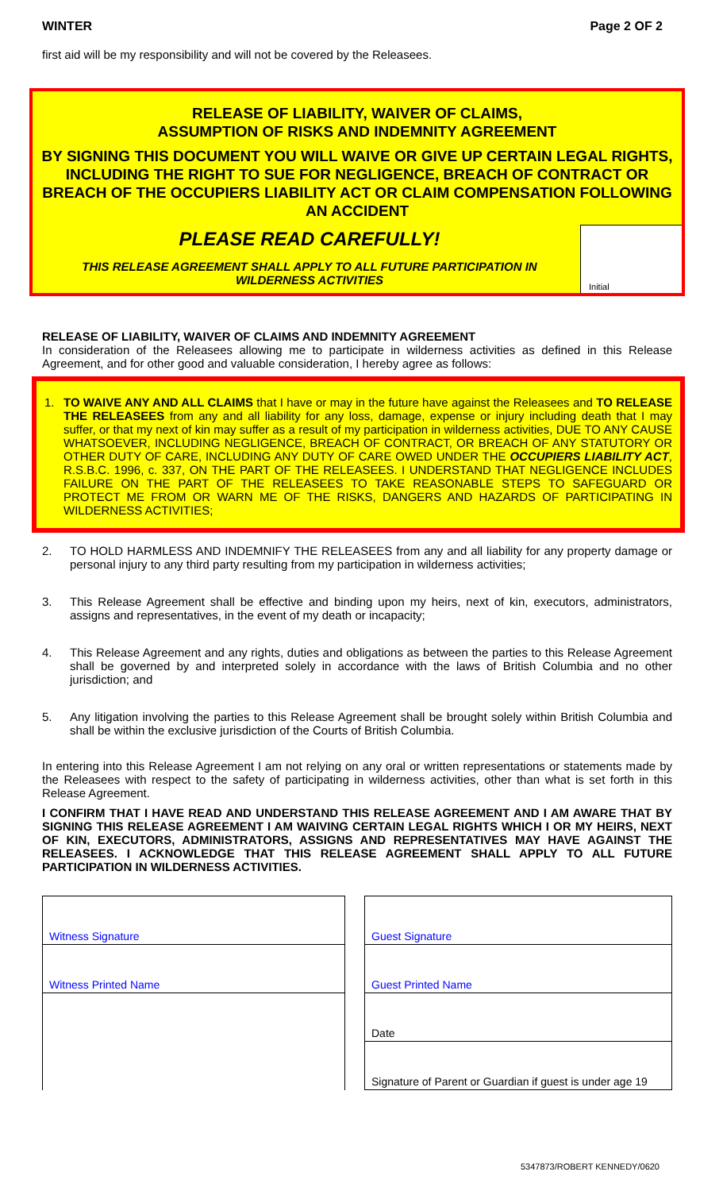WINTER Page 2 OF 2
first aid will be my responsibility and will not be covered by the Releasees.
RELEASE OF LIABILITY, WAIVER OF CLAIMS,
ASSUMPTION OF RISKS AND INDEMNITY AGREEMENT
BY SIGNING THIS DOCUMENT YOU WILL WAIVE OR GIVE UP CERTAIN LEGAL RIGHTS, INCLUDING THE RIGHT TO SUE FOR NEGLIGENCE, BREACH OF CONTRACT OR BREACH OF THE OCCUPIERS LIABILITY ACT OR CLAIM COMPENSATION FOLLOWING AN ACCIDENT
PLEASE READ CAREFULLY!
THIS RELEASE AGREEMENT SHALL APPLY TO ALL FUTURE PARTICIPATION IN WILDERNESS ACTIVITIES
Initial
RELEASE OF LIABILITY, WAIVER OF CLAIMS AND INDEMNITY AGREEMENT
In consideration of the Releasees allowing me to participate in wilderness activities as defined in this Release Agreement, and for other good and valuable consideration, I hereby agree as follows:
1. TO WAIVE ANY AND ALL CLAIMS that I have or may in the future have against the Releasees and TO RELEASE THE RELEASEES from any and all liability for any loss, damage, expense or injury including death that I may suffer, or that my next of kin may suffer as a result of my participation in wilderness activities, DUE TO ANY CAUSE WHATSOEVER, INCLUDING NEGLIGENCE, BREACH OF CONTRACT, OR BREACH OF ANY STATUTORY OR OTHER DUTY OF CARE, INCLUDING ANY DUTY OF CARE OWED UNDER THE OCCUPIERS LIABILITY ACT, R.S.B.C. 1996, c. 337, ON THE PART OF THE RELEASEES. I UNDERSTAND THAT NEGLIGENCE INCLUDES FAILURE ON THE PART OF THE RELEASEES TO TAKE REASONABLE STEPS TO SAFEGUARD OR PROTECT ME FROM OR WARN ME OF THE RISKS, DANGERS AND HAZARDS OF PARTICIPATING IN WILDERNESS ACTIVITIES;
2. TO HOLD HARMLESS AND INDEMNIFY THE RELEASEES from any and all liability for any property damage or personal injury to any third party resulting from my participation in wilderness activities;
3. This Release Agreement shall be effective and binding upon my heirs, next of kin, executors, administrators, assigns and representatives, in the event of my death or incapacity;
4. This Release Agreement and any rights, duties and obligations as between the parties to this Release Agreement shall be governed by and interpreted solely in accordance with the laws of British Columbia and no other jurisdiction; and
5. Any litigation involving the parties to this Release Agreement shall be brought solely within British Columbia and shall be within the exclusive jurisdiction of the Courts of British Columbia.
In entering into this Release Agreement I am not relying on any oral or written representations or statements made by the Releasees with respect to the safety of participating in wilderness activities, other than what is set forth in this Release Agreement.
I CONFIRM THAT I HAVE READ AND UNDERSTAND THIS RELEASE AGREEMENT AND I AM AWARE THAT BY SIGNING THIS RELEASE AGREEMENT I AM WAIVING CERTAIN LEGAL RIGHTS WHICH I OR MY HEIRS, NEXT OF KIN, EXECUTORS, ADMINISTRATORS, ASSIGNS AND REPRESENTATIVES MAY HAVE AGAINST THE RELEASEES. I ACKNOWLEDGE THAT THIS RELEASE AGREEMENT SHALL APPLY TO ALL FUTURE PARTICIPATION IN WILDERNESS ACTIVITIES.
Witness Signature
Witness Printed Name
Guest Signature
Guest Printed Name
Date
Signature of Parent or Guardian if guest is under age 19
5347873/ROBERT KENNEDY/0620